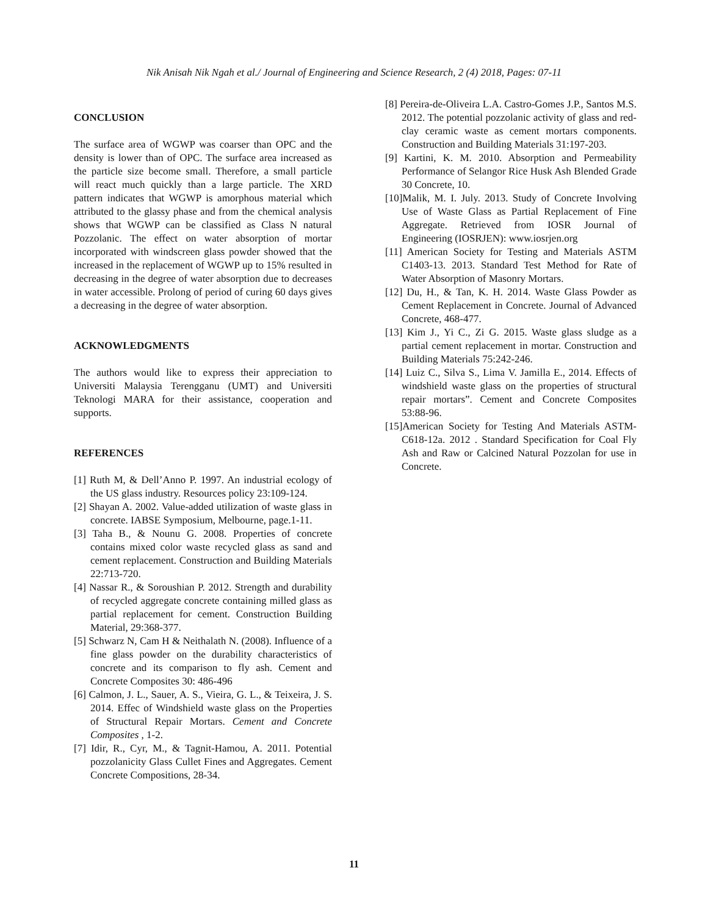Nik Anisah Nik Ngah et al./ Journal of Engineering and Science Research, 2 (4) 2018, Pages: 07-11
CONCLUSION
The surface area of WGWP was coarser than OPC and the density is lower than of OPC. The surface area increased as the particle size become small. Therefore, a small particle will react much quickly than a large particle. The XRD pattern indicates that WGWP is amorphous material which attributed to the glassy phase and from the chemical analysis shows that WGWP can be classified as Class N natural Pozzolanic. The effect on water absorption of mortar incorporated with windscreen glass powder showed that the increased in the replacement of WGWP up to 15% resulted in decreasing in the degree of water absorption due to decreases in water accessible. Prolong of period of curing 60 days gives a decreasing in the degree of water absorption.
ACKNOWLEDGMENTS
The authors would like to express their appreciation to Universiti Malaysia Terengganu (UMT) and Universiti Teknologi MARA for their assistance, cooperation and supports.
REFERENCES
[1] Ruth M, & Dell’Anno P. 1997. An industrial ecology of the US glass industry. Resources policy 23:109-124.
[2] Shayan A. 2002. Value-added utilization of waste glass in concrete. IABSE Symposium, Melbourne, page.1-11.
[3] Taha B., & Nounu G. 2008. Properties of concrete contains mixed color waste recycled glass as sand and cement replacement. Construction and Building Materials 22:713-720.
[4] Nassar R., & Soroushian P. 2012. Strength and durability of recycled aggregate concrete containing milled glass as partial replacement for cement. Construction Building Material, 29:368-377.
[5] Schwarz N, Cam H & Neithalath N. (2008). Influence of a fine glass powder on the durability characteristics of concrete and its comparison to fly ash. Cement and Concrete Composites 30: 486-496
[6] Calmon, J. L., Sauer, A. S., Vieira, G. L., & Teixeira, J. S. 2014. Effec of Windshield waste glass on the Properties of Structural Repair Mortars. Cement and Concrete Composites , 1-2.
[7] Idir, R., Cyr, M., & Tagnit-Hamou, A. 2011. Potential pozzolanicity Glass Cullet Fines and Aggregates. Cement Concrete Compositions, 28-34.
[8] Pereira-de-Oliveira L.A. Castro-Gomes J.P., Santos M.S. 2012. The potential pozzolanic activity of glass and red-clay ceramic waste as cement mortars components. Construction and Building Materials 31:197-203.
[9] Kartini, K. M. 2010. Absorption and Permeability Performance of Selangor Rice Husk Ash Blended Grade 30 Concrete, 10.
[10]Malik, M. I. July. 2013. Study of Concrete Involving Use of Waste Glass as Partial Replacement of Fine Aggregate. Retrieved from IOSR Journal of Engineering (IOSRJEN): www.iosrjen.org
[11] American Society for Testing and Materials ASTM C1403-13. 2013. Standard Test Method for Rate of Water Absorption of Masonry Mortars.
[12] Du, H., & Tan, K. H. 2014. Waste Glass Powder as Cement Replacement in Concrete. Journal of Advanced Concrete, 468-477.
[13] Kim J., Yi C., Zi G. 2015. Waste glass sludge as a partial cement replacement in mortar. Construction and Building Materials 75:242-246.
[14] Luiz C., Silva S., Lima V. Jamilla E., 2014. Effects of windshield waste glass on the properties of structural repair mortars”. Cement and Concrete Composites 53:88-96.
[15]American Society for Testing And Materials ASTM-C618-12a. 2012 . Standard Specification for Coal Fly Ash and Raw or Calcined Natural Pozzolan for use in Concrete.
11